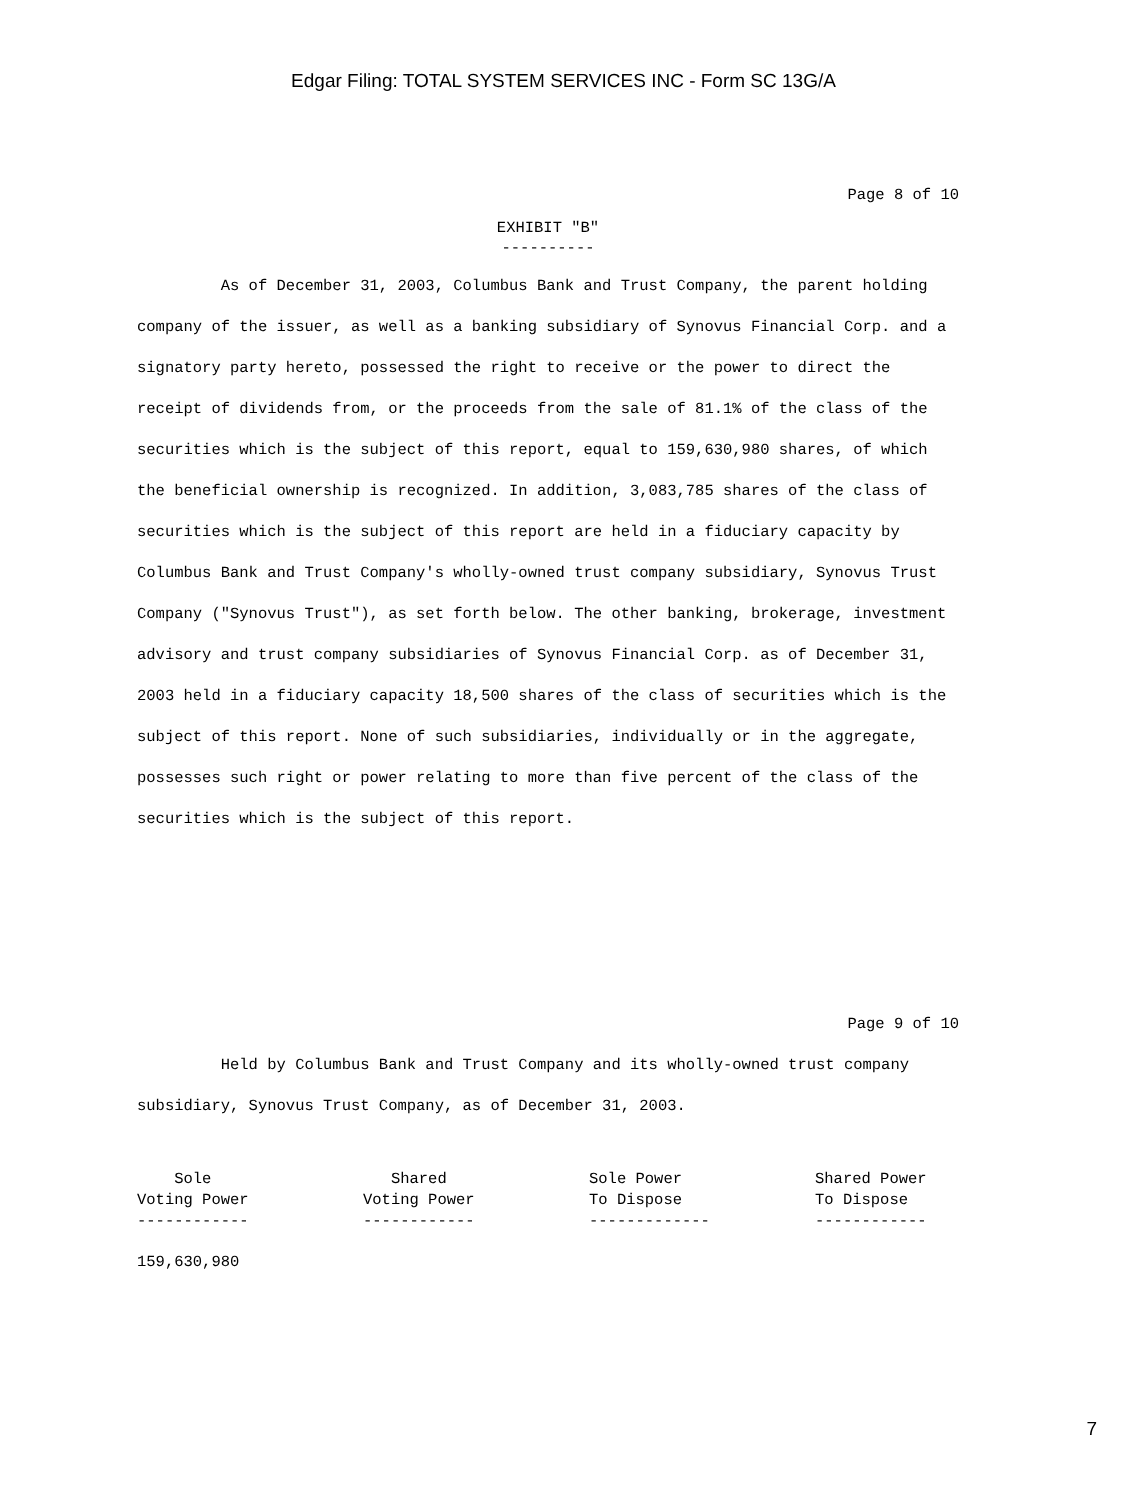Edgar Filing: TOTAL SYSTEM SERVICES INC - Form SC 13G/A
Page 8 of 10
EXHIBIT "B"
----------
As of December 31, 2003, Columbus Bank and Trust Company, the parent holding company of the issuer, as well as a banking subsidiary of Synovus Financial Corp. and a signatory party hereto, possessed the right to receive or the power to direct the receipt of dividends from, or the proceeds from the sale of 81.1% of the class of the securities which is the subject of this report, equal to 159,630,980 shares, of which the beneficial ownership is recognized. In addition, 3,083,785 shares of the class of securities which is the subject of this report are held in a fiduciary capacity by Columbus Bank and Trust Company's wholly-owned trust company subsidiary, Synovus Trust Company ("Synovus Trust"), as set forth below. The other banking, brokerage, investment advisory and trust company subsidiaries of Synovus Financial Corp. as of December 31, 2003 held in a fiduciary capacity 18,500 shares of the class of securities which is the subject of this report. None of such subsidiaries, individually or in the aggregate, possesses such right or power relating to more than five percent of the class of the securities which is the subject of this report.
Page 9 of 10
Held by Columbus Bank and Trust Company and its wholly-owned trust company subsidiary, Synovus Trust Company, as of December 31, 2003.
| Sole Voting Power ------------ | Shared Voting Power ------------ | Sole Power To Dispose ------------- | Shared Power To Dispose ------------ |
| --- | --- | --- | --- |
| 159,630,980 | | | |
7